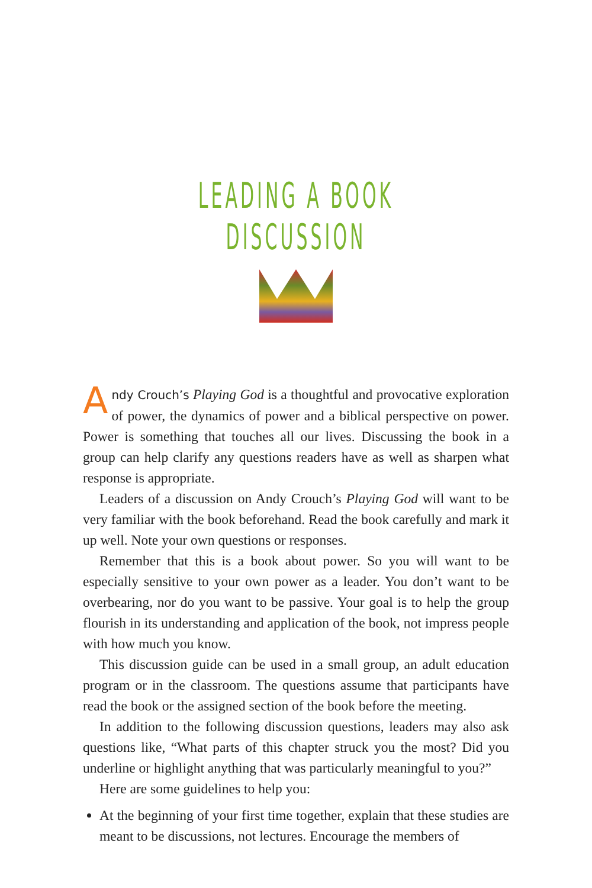LEADING A BOOK DISCUSSION
Andy Crouch’s Playing God is a thoughtful and provocative exploration of power, the dynamics of power and a biblical perspective on power. Power is something that touches all our lives. Discussing the book in a group can help clarify any questions readers have as well as sharpen what response is appropriate.
Leaders of a discussion on Andy Crouch’s Playing God will want to be very familiar with the book beforehand. Read the book carefully and mark it up well. Note your own questions or responses.
Remember that this is a book about power. So you will want to be especially sensitive to your own power as a leader. You don’t want to be overbearing, nor do you want to be passive. Your goal is to help the group flourish in its understanding and application of the book, not impress people with how much you know.
This discussion guide can be used in a small group, an adult education program or in the classroom. The questions assume that participants have read the book or the assigned section of the book before the meeting.
In addition to the following discussion questions, leaders may also ask questions like, “What parts of this chapter struck you the most? Did you underline or highlight anything that was particularly meaningful to you?”
Here are some guidelines to help you:
At the beginning of your first time together, explain that these studies are meant to be discussions, not lectures. Encourage the members of